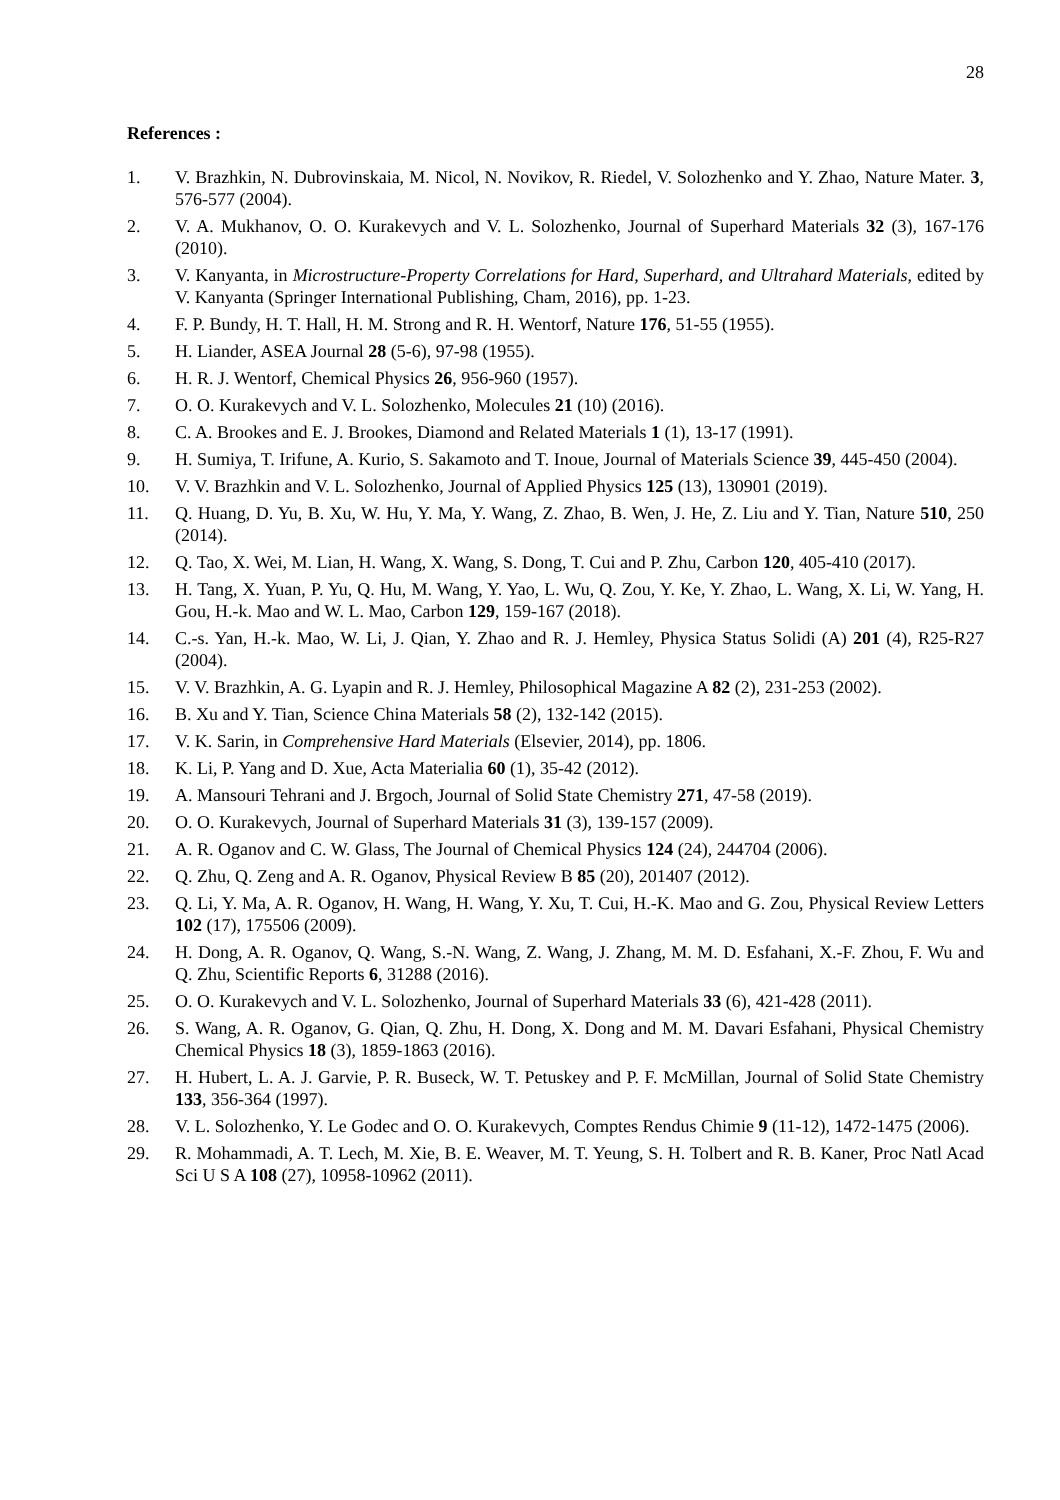28
References :
1. V. Brazhkin, N. Dubrovinskaia, M. Nicol, N. Novikov, R. Riedel, V. Solozhenko and Y. Zhao, Nature Mater. 3, 576-577 (2004).
2. V. A. Mukhanov, O. O. Kurakevych and V. L. Solozhenko, Journal of Superhard Materials 32 (3), 167-176 (2010).
3. V. Kanyanta, in Microstructure-Property Correlations for Hard, Superhard, and Ultrahard Materials, edited by V. Kanyanta (Springer International Publishing, Cham, 2016), pp. 1-23.
4. F. P. Bundy, H. T. Hall, H. M. Strong and R. H. Wentorf, Nature 176, 51-55 (1955).
5. H. Liander, ASEA Journal 28 (5-6), 97-98 (1955).
6. H. R. J. Wentorf, Chemical Physics 26, 956-960 (1957).
7. O. O. Kurakevych and V. L. Solozhenko, Molecules 21 (10) (2016).
8. C. A. Brookes and E. J. Brookes, Diamond and Related Materials 1 (1), 13-17 (1991).
9. H. Sumiya, T. Irifune, A. Kurio, S. Sakamoto and T. Inoue, Journal of Materials Science 39, 445-450 (2004).
10. V. V. Brazhkin and V. L. Solozhenko, Journal of Applied Physics 125 (13), 130901 (2019).
11. Q. Huang, D. Yu, B. Xu, W. Hu, Y. Ma, Y. Wang, Z. Zhao, B. Wen, J. He, Z. Liu and Y. Tian, Nature 510, 250 (2014).
12. Q. Tao, X. Wei, M. Lian, H. Wang, X. Wang, S. Dong, T. Cui and P. Zhu, Carbon 120, 405-410 (2017).
13. H. Tang, X. Yuan, P. Yu, Q. Hu, M. Wang, Y. Yao, L. Wu, Q. Zou, Y. Ke, Y. Zhao, L. Wang, X. Li, W. Yang, H. Gou, H.-k. Mao and W. L. Mao, Carbon 129, 159-167 (2018).
14. C.-s. Yan, H.-k. Mao, W. Li, J. Qian, Y. Zhao and R. J. Hemley, Physica Status Solidi (A) 201 (4), R25-R27 (2004).
15. V. V. Brazhkin, A. G. Lyapin and R. J. Hemley, Philosophical Magazine A 82 (2), 231-253 (2002).
16. B. Xu and Y. Tian, Science China Materials 58 (2), 132-142 (2015).
17. V. K. Sarin, in Comprehensive Hard Materials (Elsevier, 2014), pp. 1806.
18. K. Li, P. Yang and D. Xue, Acta Materialia 60 (1), 35-42 (2012).
19. A. Mansouri Tehrani and J. Brgoch, Journal of Solid State Chemistry 271, 47-58 (2019).
20. O. O. Kurakevych, Journal of Superhard Materials 31 (3), 139-157 (2009).
21. A. R. Oganov and C. W. Glass, The Journal of Chemical Physics 124 (24), 244704 (2006).
22. Q. Zhu, Q. Zeng and A. R. Oganov, Physical Review B 85 (20), 201407 (2012).
23. Q. Li, Y. Ma, A. R. Oganov, H. Wang, H. Wang, Y. Xu, T. Cui, H.-K. Mao and G. Zou, Physical Review Letters 102 (17), 175506 (2009).
24. H. Dong, A. R. Oganov, Q. Wang, S.-N. Wang, Z. Wang, J. Zhang, M. M. D. Esfahani, X.-F. Zhou, F. Wu and Q. Zhu, Scientific Reports 6, 31288 (2016).
25. O. O. Kurakevych and V. L. Solozhenko, Journal of Superhard Materials 33 (6), 421-428 (2011).
26. S. Wang, A. R. Oganov, G. Qian, Q. Zhu, H. Dong, X. Dong and M. M. Davari Esfahani, Physical Chemistry Chemical Physics 18 (3), 1859-1863 (2016).
27. H. Hubert, L. A. J. Garvie, P. R. Buseck, W. T. Petuskey and P. F. McMillan, Journal of Solid State Chemistry 133, 356-364 (1997).
28. V. L. Solozhenko, Y. Le Godec and O. O. Kurakevych, Comptes Rendus Chimie 9 (11-12), 1472-1475 (2006).
29. R. Mohammadi, A. T. Lech, M. Xie, B. E. Weaver, M. T. Yeung, S. H. Tolbert and R. B. Kaner, Proc Natl Acad Sci U S A 108 (27), 10958-10962 (2011).